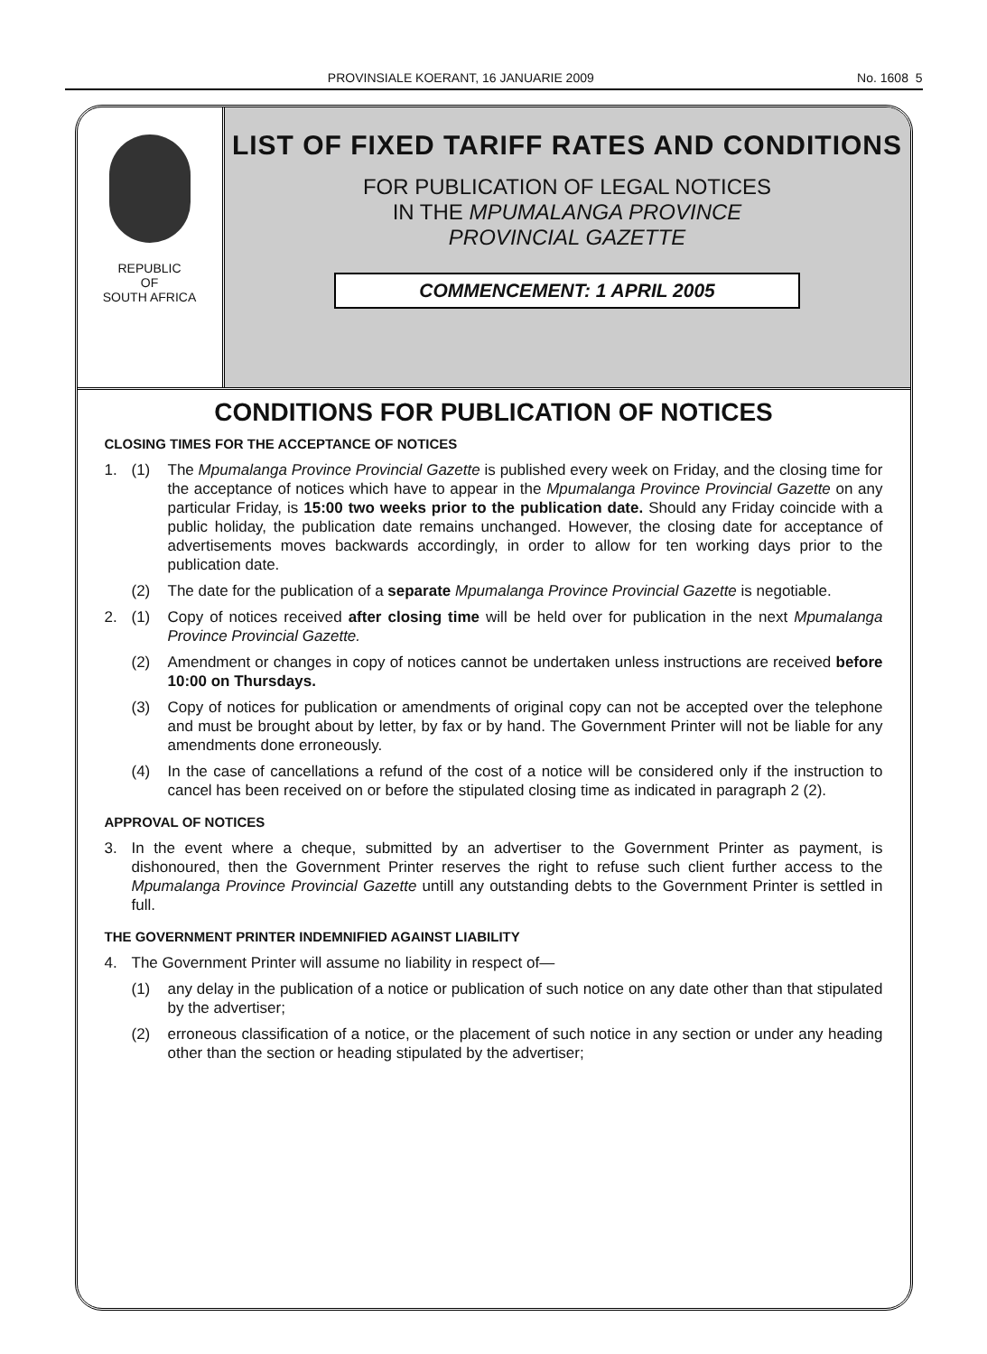PROVINSIALE KOERANT, 16 JANUARIE 2009 No. 1608 5
REPUBLIC
OF
SOUTH AFRICA
LIST OF FIXED TARIFF RATES AND CONDITIONS
FOR PUBLICATION OF LEGAL NOTICES
IN THE MPUMALANGA PROVINCE
PROVINCIAL GAZETTE
COMMENCEMENT: 1 APRIL 2005
CONDITIONS FOR PUBLICATION OF NOTICES
CLOSING TIMES FOR THE ACCEPTANCE OF NOTICES
1. (1) The Mpumalanga Province Provincial Gazette is published every week on Friday, and the closing time for the acceptance of notices which have to appear in the Mpumalanga Province Provincial Gazette on any particular Friday, is 15:00 two weeks prior to the publication date. Should any Friday coincide with a public holiday, the publication date remains unchanged. However, the closing date for acceptance of advertisements moves backwards accordingly, in order to allow for ten working days prior to the publication date.
(2) The date for the publication of a separate Mpumalanga Province Provincial Gazette is negotiable.
2. (1) Copy of notices received after closing time will be held over for publication in the next Mpumalanga Province Provincial Gazette.
(2) Amendment or changes in copy of notices cannot be undertaken unless instructions are received before 10:00 on Thursdays.
(3) Copy of notices for publication or amendments of original copy can not be accepted over the telephone and must be brought about by letter, by fax or by hand. The Government Printer will not be liable for any amendments done erroneously.
(4) In the case of cancellations a refund of the cost of a notice will be considered only if the instruction to cancel has been received on or before the stipulated closing time as indicated in paragraph 2 (2).
APPROVAL OF NOTICES
3. In the event where a cheque, submitted by an advertiser to the Government Printer as payment, is dishonoured, then the Government Printer reserves the right to refuse such client further access to the Mpumalanga Province Provincial Gazette untill any outstanding debts to the Government Printer is settled in full.
THE GOVERNMENT PRINTER INDEMNIFIED AGAINST LIABILITY
4. The Government Printer will assume no liability in respect of—
(1) any delay in the publication of a notice or publication of such notice on any date other than that stipulated by the advertiser;
(2) erroneous classification of a notice, or the placement of such notice in any section or under any heading other than the section or heading stipulated by the advertiser;